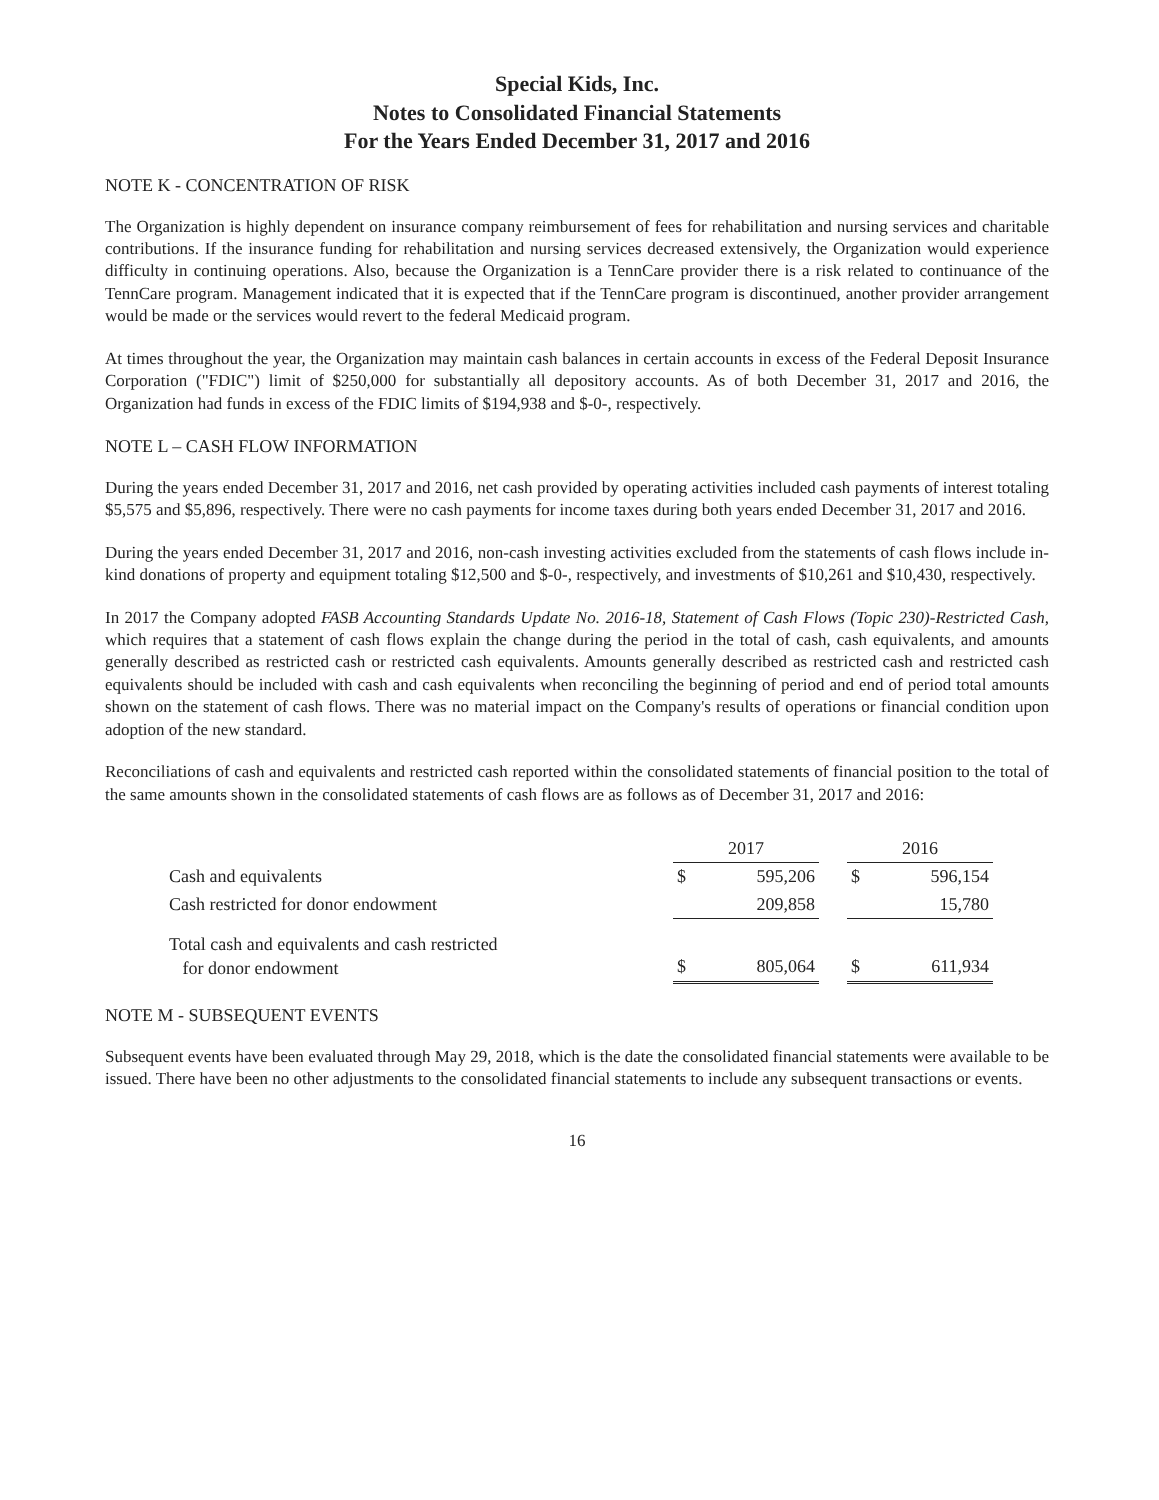Special Kids, Inc.
Notes to Consolidated Financial Statements
For the Years Ended December 31, 2017 and 2016
NOTE K - CONCENTRATION OF RISK
The Organization is highly dependent on insurance company reimbursement of fees for rehabilitation and nursing services and charitable contributions. If the insurance funding for rehabilitation and nursing services decreased extensively, the Organization would experience difficulty in continuing operations. Also, because the Organization is a TennCare provider there is a risk related to continuance of the TennCare program. Management indicated that it is expected that if the TennCare program is discontinued, another provider arrangement would be made or the services would revert to the federal Medicaid program.
At times throughout the year, the Organization may maintain cash balances in certain accounts in excess of the Federal Deposit Insurance Corporation ("FDIC") limit of $250,000 for substantially all depository accounts. As of both December 31, 2017 and 2016, the Organization had funds in excess of the FDIC limits of $194,938 and $-0-, respectively.
NOTE L – CASH FLOW INFORMATION
During the years ended December 31, 2017 and 2016, net cash provided by operating activities included cash payments of interest totaling $5,575 and $5,896, respectively. There were no cash payments for income taxes during both years ended December 31, 2017 and 2016.
During the years ended December 31, 2017 and 2016, non-cash investing activities excluded from the statements of cash flows include in-kind donations of property and equipment totaling $12,500 and $-0-, respectively, and investments of $10,261 and $10,430, respectively.
In 2017 the Company adopted FASB Accounting Standards Update No. 2016-18, Statement of Cash Flows (Topic 230)-Restricted Cash, which requires that a statement of cash flows explain the change during the period in the total of cash, cash equivalents, and amounts generally described as restricted cash or restricted cash equivalents. Amounts generally described as restricted cash and restricted cash equivalents should be included with cash and cash equivalents when reconciling the beginning of period and end of period total amounts shown on the statement of cash flows. There was no material impact on the Company's results of operations or financial condition upon adoption of the new standard.
Reconciliations of cash and equivalents and restricted cash reported within the consolidated statements of financial position to the total of the same amounts shown in the consolidated statements of cash flows are as follows as of December 31, 2017 and 2016:
| | 2017 | | | 2016 | |
| Cash and equivalents | $ | 595,206 | | $ | 596,154 |
| Cash restricted for donor endowment | | 209,858 | | | 15,780 |
| Total cash and equivalents and cash restricted for donor endowment | $ | 805,064 | | $ | 611,934 |
NOTE M - SUBSEQUENT EVENTS
Subsequent events have been evaluated through May 29, 2018, which is the date the consolidated financial statements were available to be issued. There have been no other adjustments to the consolidated financial statements to include any subsequent transactions or events.
16